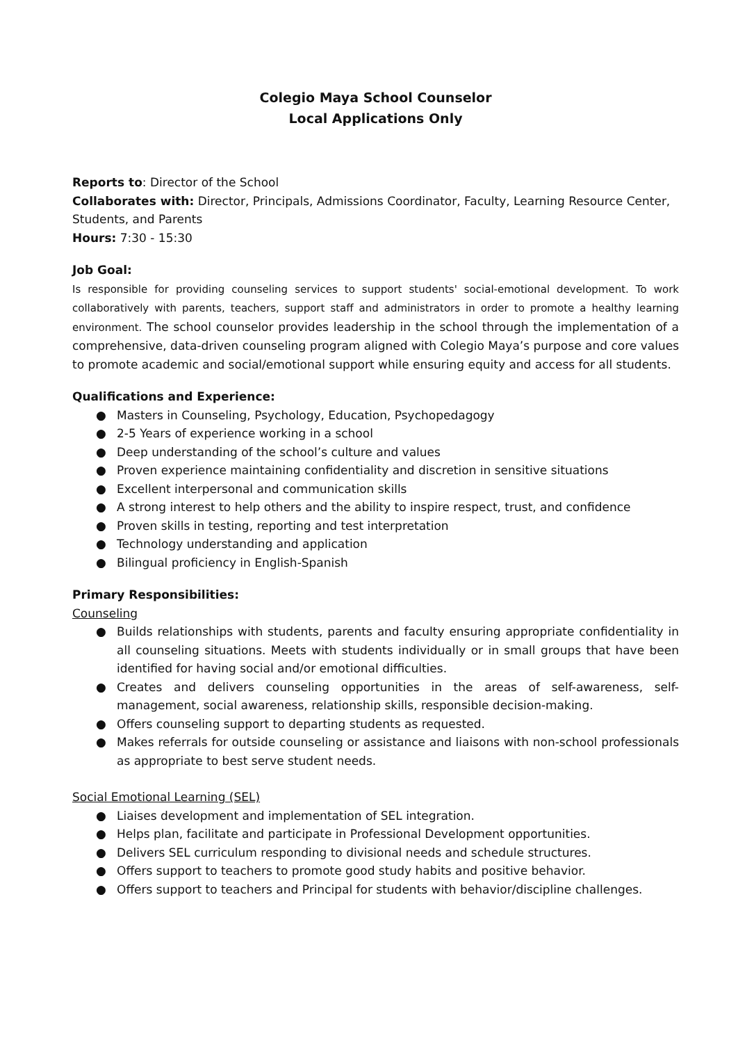Colegio Maya School Counselor
Local Applications Only
Reports to: Director of the School
Collaborates with: Director, Principals, Admissions Coordinator, Faculty, Learning Resource Center, Students, and Parents
Hours: 7:30 - 15:30
Job Goal:
Is responsible for providing counseling services to support students' social-emotional development. To work collaboratively with parents, teachers, support staff and administrators in order to promote a healthy learning environment. The school counselor provides leadership in the school through the implementation of a comprehensive, data-driven counseling program aligned with Colegio Maya’s purpose and core values to promote academic and social/emotional support while ensuring equity and access for all students.
Qualifications and Experience:
● Masters in Counseling, Psychology, Education, Psychopedagogy
● 2-5 Years of experience working in a school
● Deep understanding of the school’s culture and values
● Proven experience maintaining confidentiality and discretion in sensitive situations
● Excellent interpersonal and communication skills
● A strong interest to help others and the ability to inspire respect, trust, and confidence
● Proven skills in testing, reporting and test interpretation
● Technology understanding and application
● Bilingual proficiency in English-Spanish
Primary Responsibilities:
Counseling
● Builds relationships with students, parents and faculty ensuring appropriate confidentiality in all counseling situations. Meets with students individually or in small groups that have been identified for having social and/or emotional difficulties.
● Creates and delivers counseling opportunities in the areas of self-awareness, self-management, social awareness, relationship skills, responsible decision-making.
● Offers counseling support to departing students as requested.
● Makes referrals for outside counseling or assistance and liaisons with non-school professionals as appropriate to best serve student needs.
Social Emotional Learning (SEL)
● Liaises development and implementation of SEL integration.
● Helps plan, facilitate and participate in Professional Development opportunities.
● Delivers SEL curriculum responding to divisional needs and schedule structures.
● Offers support to teachers to promote good study habits and positive behavior.
● Offers support to teachers and Principal for students with behavior/discipline challenges.